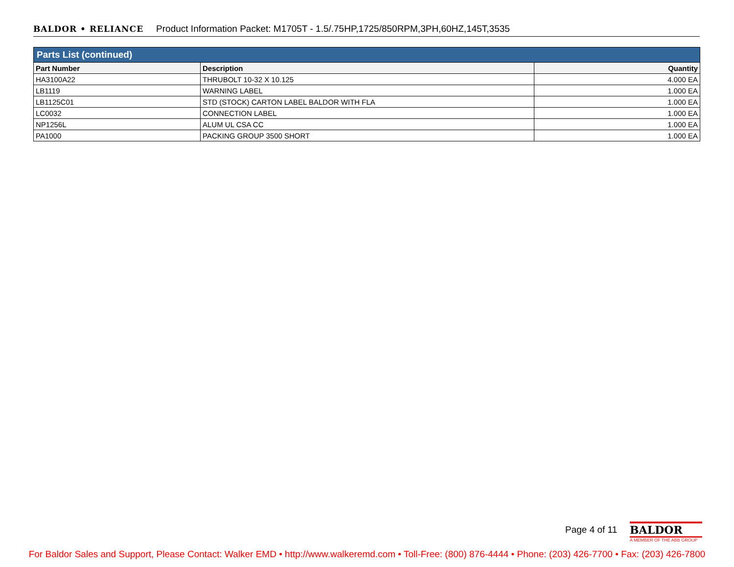BALDOR • RELIANCE Product Information Packet: M1705T - 1.5/.75HP,1725/850RPM,3PH,60HZ,145T,3535
| Parts List (continued) | | |
| --- | --- | --- |
| Part Number | Description | Quantity |
| HA3100A22 | THRUBOLT 10-32 X 10.125 | 4.000 EA |
| LB1119 | WARNING LABEL | 1.000 EA |
| LB1125C01 | STD (STOCK) CARTON LABEL BALDOR WITH FLA | 1.000 EA |
| LC0032 | CONNECTION LABEL | 1.000 EA |
| NP1256L | ALUM UL CSA CC | 1.000 EA |
| PA1000 | PACKING GROUP 3500 SHORT | 1.000 EA |
Page 4 of 11
BALDOR
A MEMBER OF THE ABB GROUP
For Baldor Sales and Support, Please Contact: Walker EMD • http://www.walkeremd.com • Toll-Free: (800) 876-4444 • Phone: (203) 426-7700 • Fax: (203) 426-7800